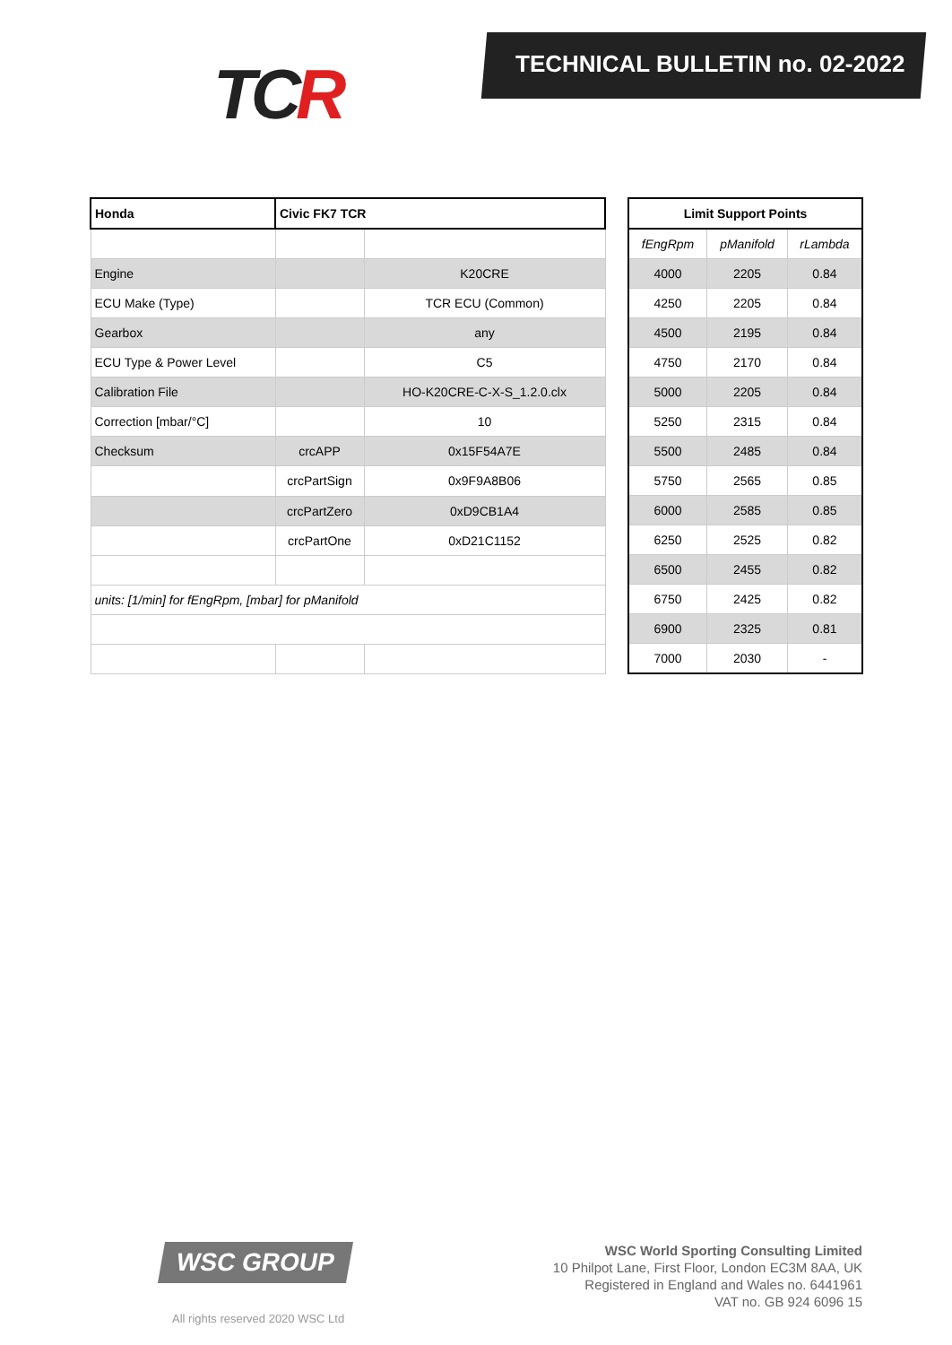TCR TECHNICAL BULLETIN no. 02-2022
| Honda | Civic FK7 TCR | |
| --- | --- | --- |
| Engine | | K20CRE |
| ECU Make (Type) | | TCR ECU (Common) |
| Gearbox | | any |
| ECU Type & Power Level | | C5 |
| Calibration File | | HO-K20CRE-C-X-S_1.2.0.clx |
| Correction [mbar/°C] | | 10 |
| Checksum | crcAPP | 0x15F54A7E |
| | crcPartSign | 0x9F9A8B06 |
| | crcPartZero | 0xD9CB1A4 |
| | crcPartOne | 0xD21C1152 |
| units: [1/min] for fEngRpm, [mbar] for pManifold | | |
| Limit Support Points | | |
| --- | --- | --- |
| fEngRpm | pManifold | rLambda |
| 4000 | 2205 | 0.84 |
| 4250 | 2205 | 0.84 |
| 4500 | 2195 | 0.84 |
| 4750 | 2170 | 0.84 |
| 5000 | 2205 | 0.84 |
| 5250 | 2315 | 0.84 |
| 5500 | 2485 | 0.84 |
| 5750 | 2565 | 0.85 |
| 6000 | 2585 | 0.85 |
| 6250 | 2525 | 0.82 |
| 6500 | 2455 | 0.82 |
| 6750 | 2425 | 0.82 |
| 6900 | 2325 | 0.81 |
| 7000 | 2030 | - |
WSC GROUP
All rights reserved 2020 WSC Ltd
WSC World Sporting Consulting Limited
10 Philpot Lane, First Floor, London EC3M 8AA, UK
Registered in England and Wales no. 6441961
VAT no. GB 924 6096 15